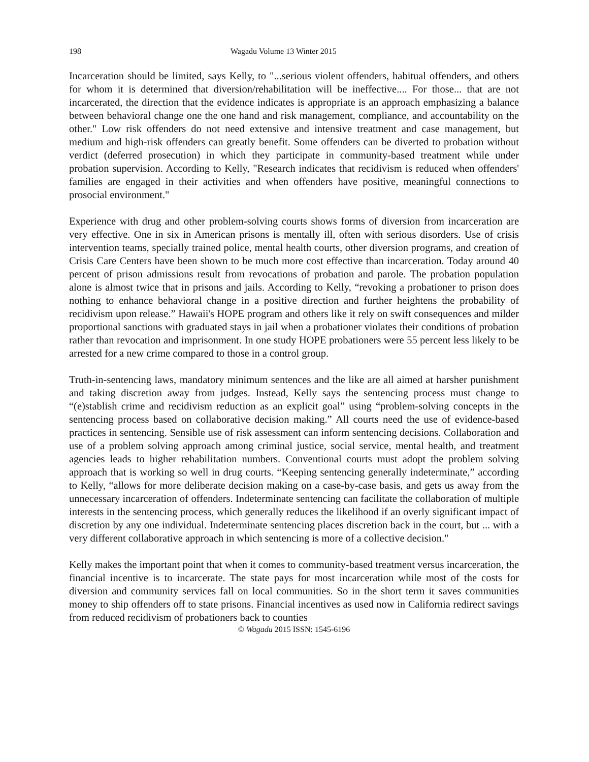198 Wagadu Volume 13 Winter 2015
Incarceration should be limited, says Kelly, to "...serious violent offenders, habitual offenders, and others for whom it is determined that diversion/rehabilitation will be ineffective.... For those... that are not incarcerated, the direction that the evidence indicates is appropriate is an approach emphasizing a balance between behavioral change one the one hand and risk management, compliance, and accountability on the other." Low risk offenders do not need extensive and intensive treatment and case management, but medium and high-risk offenders can greatly benefit. Some offenders can be diverted to probation without verdict (deferred prosecution) in which they participate in community-based treatment while under probation supervision. According to Kelly, "Research indicates that recidivism is reduced when offenders' families are engaged in their activities and when offenders have positive, meaningful connections to prosocial environment."
Experience with drug and other problem-solving courts shows forms of diversion from incarceration are very effective. One in six in American prisons is mentally ill, often with serious disorders. Use of crisis intervention teams, specially trained police, mental health courts, other diversion programs, and creation of Crisis Care Centers have been shown to be much more cost effective than incarceration. Today around 40 percent of prison admissions result from revocations of probation and parole. The probation population alone is almost twice that in prisons and jails. According to Kelly, “revoking a probationer to prison does nothing to enhance behavioral change in a positive direction and further heightens the probability of recidivism upon release.” Hawaii's HOPE program and others like it rely on swift consequences and milder proportional sanctions with graduated stays in jail when a probationer violates their conditions of probation rather than revocation and imprisonment. In one study HOPE probationers were 55 percent less likely to be arrested for a new crime compared to those in a control group.
Truth-in-sentencing laws, mandatory minimum sentences and the like are all aimed at harsher punishment and taking discretion away from judges. Instead, Kelly says the sentencing process must change to “(e)stablish crime and recidivism reduction as an explicit goal” using “problem-solving concepts in the sentencing process based on collaborative decision making.” All courts need the use of evidence-based practices in sentencing. Sensible use of risk assessment can inform sentencing decisions. Collaboration and use of a problem solving approach among criminal justice, social service, mental health, and treatment agencies leads to higher rehabilitation numbers. Conventional courts must adopt the problem solving approach that is working so well in drug courts. “Keeping sentencing generally indeterminate,” according to Kelly, “allows for more deliberate decision making on a case-by-case basis, and gets us away from the unnecessary incarceration of offenders. Indeterminate sentencing can facilitate the collaboration of multiple interests in the sentencing process, which generally reduces the likelihood if an overly significant impact of discretion by any one individual. Indeterminate sentencing places discretion back in the court, but ... with a very different collaborative approach in which sentencing is more of a collective decision."
Kelly makes the important point that when it comes to community-based treatment versus incarceration, the financial incentive is to incarcerate. The state pays for most incarceration while most of the costs for diversion and community services fall on local communities. So in the short term it saves communities money to ship offenders off to state prisons. Financial incentives as used now in California redirect savings from reduced recidivism of probationers back to counties
© Wagadu 2015 ISSN: 1545-6196